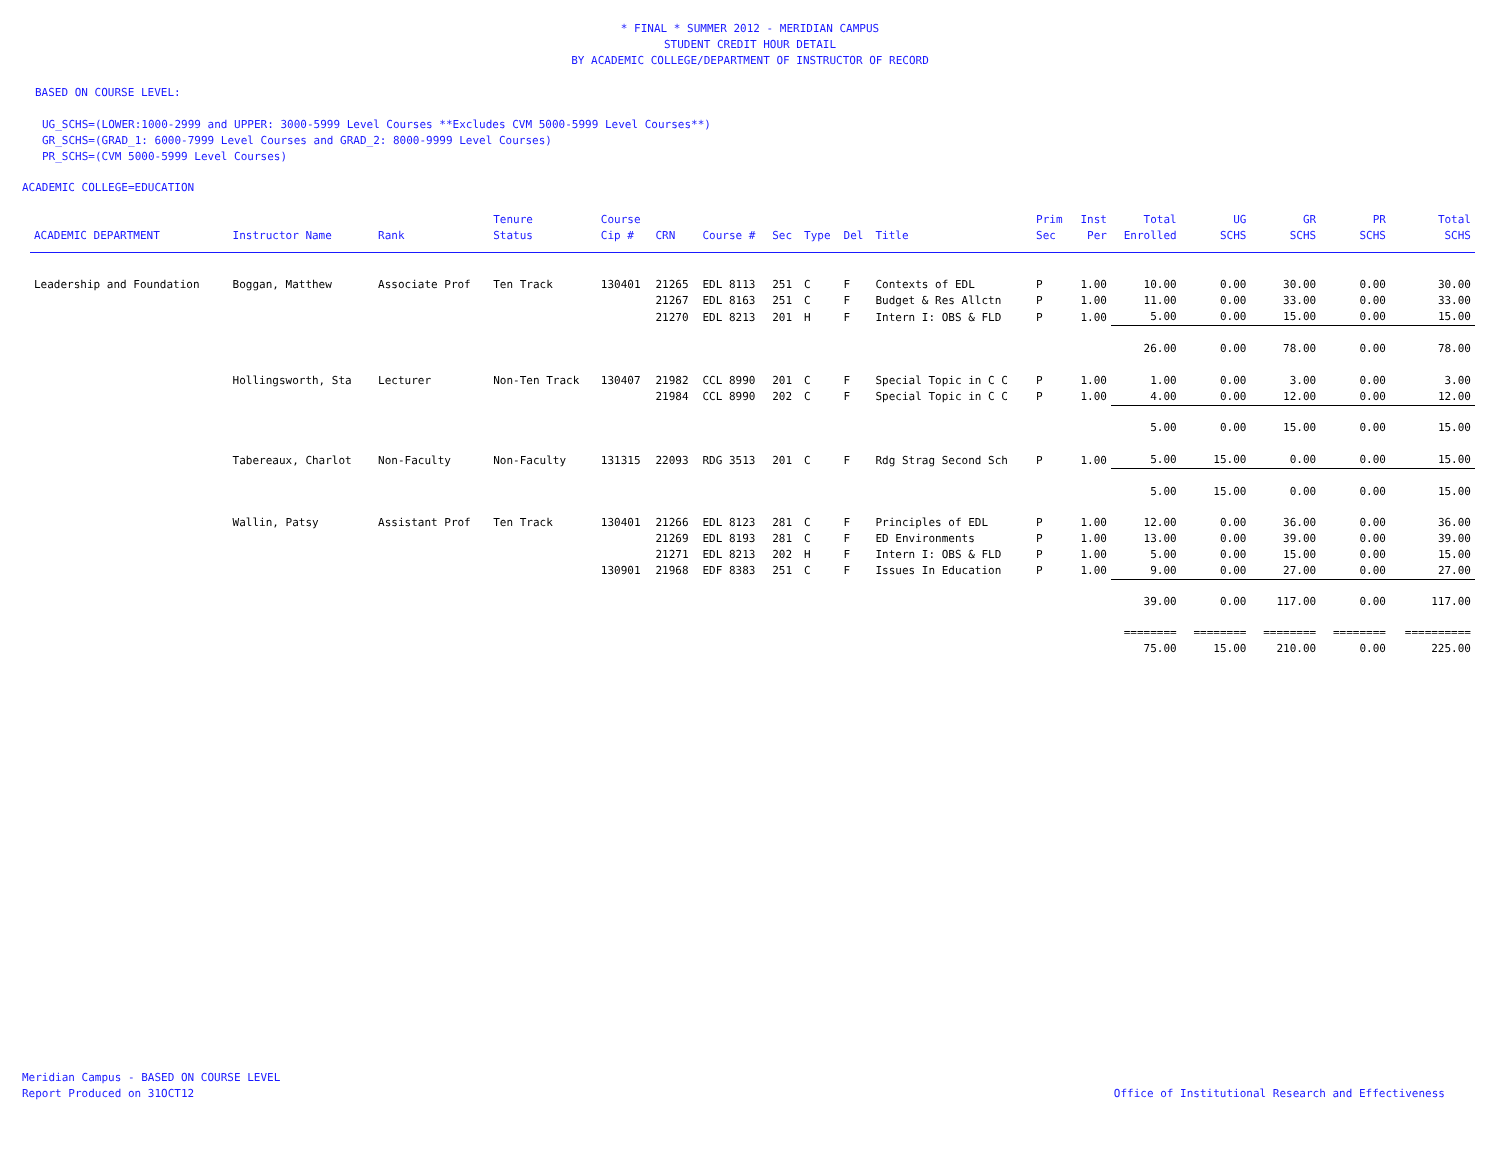* FINAL * SUMMER 2012 - MERIDIAN CAMPUS
STUDENT CREDIT HOUR DETAIL
BY ACADEMIC COLLEGE/DEPARTMENT OF INSTRUCTOR OF RECORD
BASED ON COURSE LEVEL:
UG_SCHS=(LOWER:1000-2999 and UPPER: 3000-5999 Level Courses **Excludes CVM 5000-5999 Level Courses**)
GR_SCHS=(GRAD_1: 6000-7999 Level Courses and GRAD_2: 8000-9999 Level Courses)
PR_SCHS=(CVM 5000-5999 Level Courses)
ACADEMIC COLLEGE=EDUCATION
| ACADEMIC DEPARTMENT | Instructor Name | Rank | Tenure Status | Course Cip # | CRN | Course # | Sec | Type | Del | Title | Prim Sec | Inst Per | Total Enrolled | UG SCHS | GR SCHS | PR SCHS | Total SCHS |
| --- | --- | --- | --- | --- | --- | --- | --- | --- | --- | --- | --- | --- | --- | --- | --- | --- | --- |
| Leadership and Foundation | Boggan, Matthew | Associate Prof | Ten Track | 130401 | 21265 | EDL 8113 | 251 | C | F | Contexts of EDL | P | 1.00 | 10.00 | 0.00 | 30.00 | 0.00 | 30.00 |
| | | | | | 21267 | EDL 8163 | 251 | C | F | Budget & Res Allctn | P | 1.00 | 11.00 | 0.00 | 33.00 | 0.00 | 33.00 |
| | | | | | 21270 | EDL 8213 | 201 | H | F | Intern I: OBS & FLD | P | 1.00 | 5.00 | 0.00 | 15.00 | 0.00 | 15.00 |
| | | | | | | | | | | | | | 26.00 | 0.00 | 78.00 | 0.00 | 78.00 |
| | Hollingsworth, Sta | Lecturer | Non-Ten Track | 130407 | 21982 | CCL 8990 | 201 | C | F | Special Topic in C C | P | 1.00 | 1.00 | 0.00 | 3.00 | 0.00 | 3.00 |
| | | | | | 21984 | CCL 8990 | 202 | C | F | Special Topic in C C | P | 1.00 | 4.00 | 0.00 | 12.00 | 0.00 | 12.00 |
| | | | | | | | | | | | | | 5.00 | 0.00 | 15.00 | 0.00 | 15.00 |
| | Tabereaux, Charlot | Non-Faculty | Non-Faculty | 131315 | 22093 | RDG 3513 | 201 | C | F | Rdg Strag Second Sch | P | 1.00 | 5.00 | 15.00 | 0.00 | 0.00 | 15.00 |
| | | | | | | | | | | | | | 5.00 | 15.00 | 0.00 | 0.00 | 15.00 |
| | Wallin, Patsy | Assistant Prof | Ten Track | 130401 | 21266 | EDL 8123 | 281 | C | F | Principles of EDL | P | 1.00 | 12.00 | 0.00 | 36.00 | 0.00 | 36.00 |
| | | | | | 21269 | EDL 8193 | 281 | C | F | ED Environments | P | 1.00 | 13.00 | 0.00 | 39.00 | 0.00 | 39.00 |
| | | | | | 21271 | EDL 8213 | 202 | H | F | Intern I: OBS & FLD | P | 1.00 | 5.00 | 0.00 | 15.00 | 0.00 | 15.00 |
| | | | | 130901 | 21968 | EDF 8383 | 251 | C | F | Issues In Education | P | 1.00 | 9.00 | 0.00 | 27.00 | 0.00 | 27.00 |
| | | | | | | | | | | | | | 39.00 | 0.00 | 117.00 | 0.00 | 117.00 |
| | | | | | | | | | | | | | ======== | ======== | ======== | ======== | ========== |
| | | | | | | | | | | | | | 75.00 | 15.00 | 210.00 | 0.00 | 225.00 |
Meridian Campus - BASED ON COURSE LEVEL
Report Produced on 31OCT12
Office of Institutional Research and Effectiveness